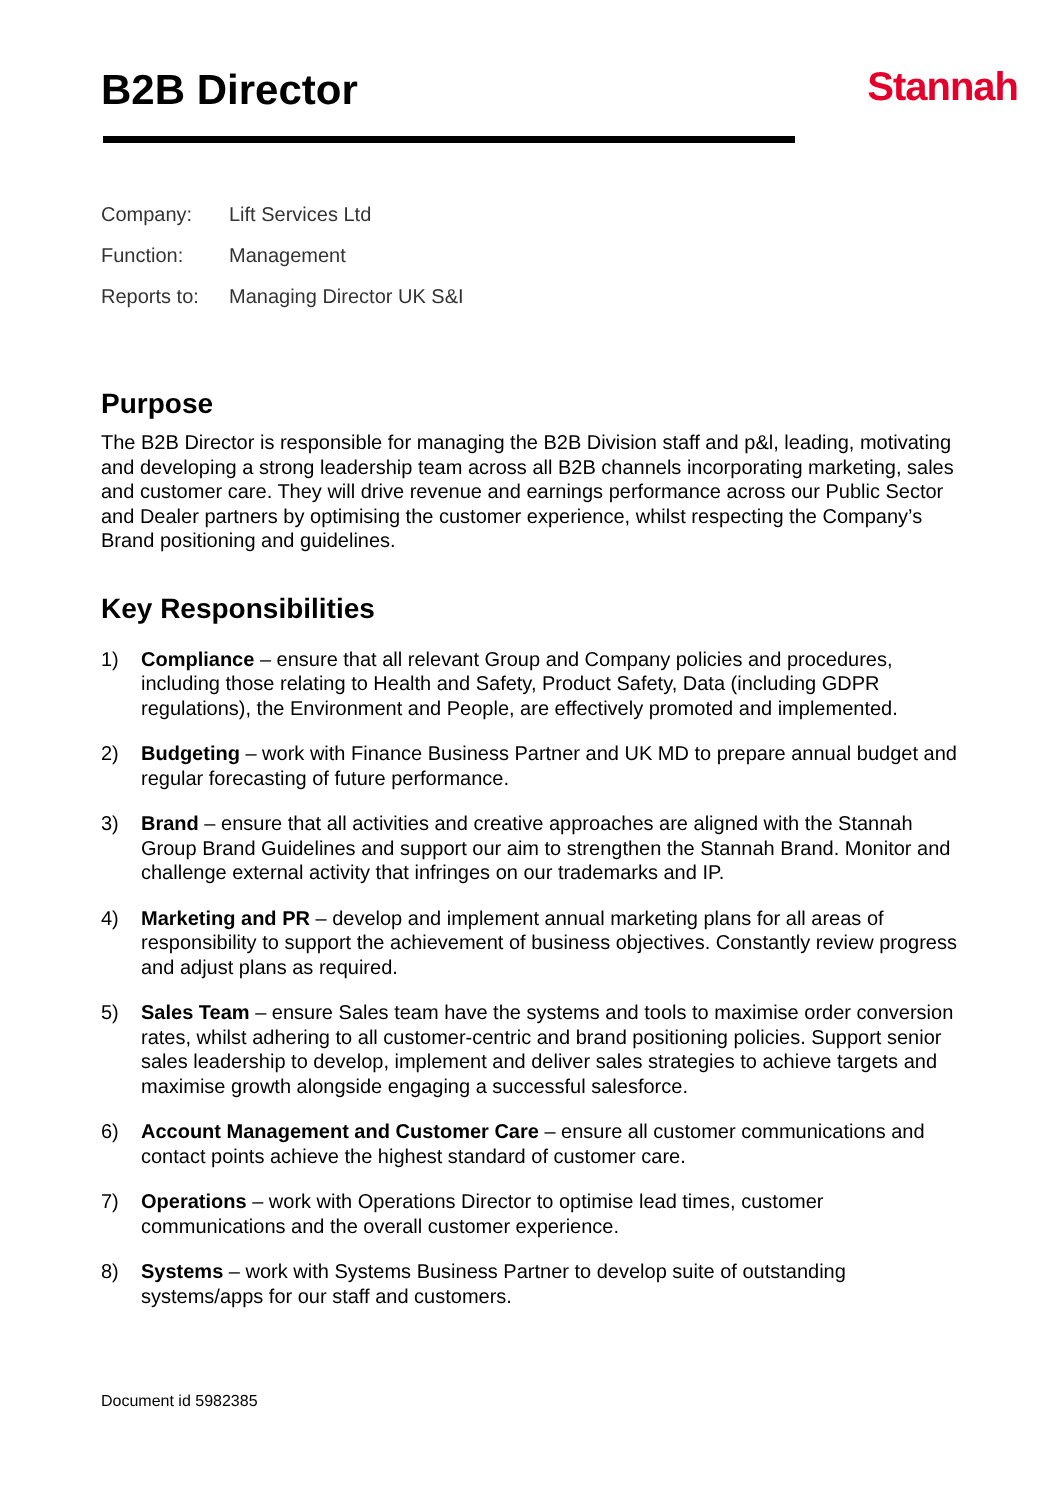B2B Director Stannah
Company: Lift Services Ltd
Function: Management
Reports to: Managing Director UK S&I
Purpose
The B2B Director is responsible for managing the B2B Division staff and p&l, leading, motivating and developing a strong leadership team across all B2B channels incorporating marketing, sales and customer care. They will drive revenue and earnings performance across our Public Sector and Dealer partners by optimising the customer experience, whilst respecting the Company’s Brand positioning and guidelines.
Key Responsibilities
1) Compliance – ensure that all relevant Group and Company policies and procedures, including those relating to Health and Safety, Product Safety, Data (including GDPR regulations), the Environment and People, are effectively promoted and implemented.
2) Budgeting – work with Finance Business Partner and UK MD to prepare annual budget and regular forecasting of future performance.
3) Brand – ensure that all activities and creative approaches are aligned with the Stannah Group Brand Guidelines and support our aim to strengthen the Stannah Brand. Monitor and challenge external activity that infringes on our trademarks and IP.
4) Marketing and PR – develop and implement annual marketing plans for all areas of responsibility to support the achievement of business objectives. Constantly review progress and adjust plans as required.
5) Sales Team – ensure Sales team have the systems and tools to maximise order conversion rates, whilst adhering to all customer-centric and brand positioning policies. Support senior sales leadership to develop, implement and deliver sales strategies to achieve targets and maximise growth alongside engaging a successful salesforce.
6) Account Management and Customer Care – ensure all customer communications and contact points achieve the highest standard of customer care.
7) Operations – work with Operations Director to optimise lead times, customer communications and the overall customer experience.
8) Systems – work with Systems Business Partner to develop suite of outstanding systems/apps for our staff and customers.
Document id 5982385